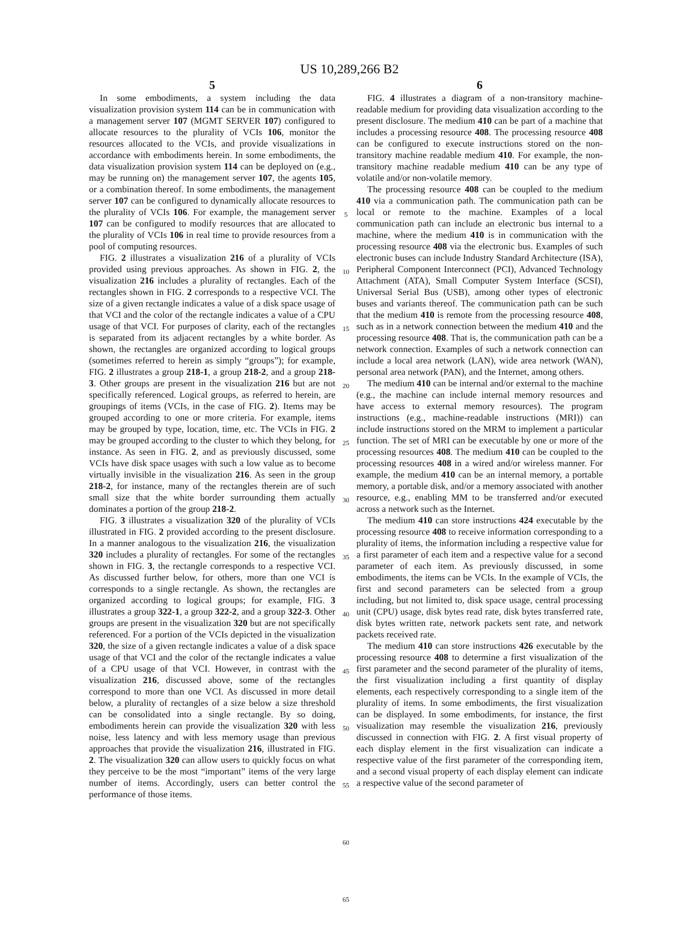US 10,289,266 B2
5
In some embodiments, a system including the data visualization provision system 114 can be in communication with a management server 107 (MGMT SERVER 107) configured to allocate resources to the plurality of VCIs 106, monitor the resources allocated to the VCIs, and provide visualizations in accordance with embodiments herein. In some embodiments, the data visualization provision system 114 can be deployed on (e.g., may be running on) the management server 107, the agents 105, or a combination thereof. In some embodiments, the management server 107 can be configured to dynamically allocate resources to the plurality of VCIs 106. For example, the management server 107 can be configured to modify resources that are allocated to the plurality of VCIs 106 in real time to provide resources from a pool of computing resources.
FIG. 2 illustrates a visualization 216 of a plurality of VCIs provided using previous approaches. As shown in FIG. 2, the visualization 216 includes a plurality of rectangles. Each of the rectangles shown in FIG. 2 corresponds to a respective VCI. The size of a given rectangle indicates a value of a disk space usage of that VCI and the color of the rectangle indicates a value of a CPU usage of that VCI. For purposes of clarity, each of the rectangles is separated from its adjacent rectangles by a white border. As shown, the rectangles are organized according to logical groups (sometimes referred to herein as simply “groups”); for example, FIG. 2 illustrates a group 218-1, a group 218-2, and a group 218-3. Other groups are present in the visualization 216 but are not specifically referenced. Logical groups, as referred to herein, are groupings of items (VCIs, in the case of FIG. 2). Items may be grouped according to one or more criteria. For example, items may be grouped by type, location, time, etc. The VCIs in FIG. 2 may be grouped according to the cluster to which they belong, for instance. As seen in FIG. 2, and as previously discussed, some VCIs have disk space usages with such a low value as to become virtually invisible in the visualization 216. As seen in the group 218-2, for instance, many of the rectangles therein are of such small size that the white border surrounding them actually dominates a portion of the group 218-2.
FIG. 3 illustrates a visualization 320 of the plurality of VCIs illustrated in FIG. 2 provided according to the present disclosure. In a manner analogous to the visualization 216, the visualization 320 includes a plurality of rectangles. For some of the rectangles shown in FIG. 3, the rectangle corresponds to a respective VCI. As discussed further below, for others, more than one VCI is corresponds to a single rectangle. As shown, the rectangles are organized according to logical groups; for example, FIG. 3 illustrates a group 322-1, a group 322-2, and a group 322-3. Other groups are present in the visualization 320 but are not specifically referenced. For a portion of the VCIs depicted in the visualization 320, the size of a given rectangle indicates a value of a disk space usage of that VCI and the color of the rectangle indicates a value of a CPU usage of that VCI. However, in contrast with the visualization 216, discussed above, some of the rectangles correspond to more than one VCI. As discussed in more detail below, a plurality of rectangles of a size below a size threshold can be consolidated into a single rectangle. By so doing, embodiments herein can provide the visualization 320 with less noise, less latency and with less memory usage than previous approaches that provide the visualization 216, illustrated in FIG. 2. The visualization 320 can allow users to quickly focus on what they perceive to be the most “important” items of the very large number of items. Accordingly, users can better control the performance of those items.
5
10
15
20
25
30
35
40
45
50
55
60
65
6
FIG. 4 illustrates a diagram of a non-transitory machine-readable medium for providing data visualization according to the present disclosure. The medium 410 can be part of a machine that includes a processing resource 408. The processing resource 408 can be configured to execute instructions stored on the non-transitory machine readable medium 410. For example, the non-transitory machine readable medium 410 can be any type of volatile and/or non-volatile memory.
The processing resource 408 can be coupled to the medium 410 via a communication path. The communication path can be local or remote to the machine. Examples of a local communication path can include an electronic bus internal to a machine, where the medium 410 is in communication with the processing resource 408 via the electronic bus. Examples of such electronic buses can include Industry Standard Architecture (ISA), Peripheral Component Interconnect (PCI), Advanced Technology Attachment (ATA), Small Computer System Interface (SCSI), Universal Serial Bus (USB), among other types of electronic buses and variants thereof. The communication path can be such that the medium 410 is remote from the processing resource 408, such as in a network connection between the medium 410 and the processing resource 408. That is, the communication path can be a network connection. Examples of such a network connection can include a local area network (LAN), wide area network (WAN), personal area network (PAN), and the Internet, among others.
The medium 410 can be internal and/or external to the machine (e.g., the machine can include internal memory resources and have access to external memory resources). The program instructions (e.g., machine-readable instructions (MRI)) can include instructions stored on the MRM to implement a particular function. The set of MRI can be executable by one or more of the processing resources 408. The medium 410 can be coupled to the processing resources 408 in a wired and/or wireless manner. For example, the medium 410 can be an internal memory, a portable memory, a portable disk, and/or a memory associated with another resource, e.g., enabling MM to be transferred and/or executed across a network such as the Internet.
The medium 410 can store instructions 424 executable by the processing resource 408 to receive information corresponding to a plurality of items, the information including a respective value for a first parameter of each item and a respective value for a second parameter of each item. As previously discussed, in some embodiments, the items can be VCIs. In the example of VCIs, the first and second parameters can be selected from a group including, but not limited to, disk space usage, central processing unit (CPU) usage, disk bytes read rate, disk bytes transferred rate, disk bytes written rate, network packets sent rate, and network packets received rate.
The medium 410 can store instructions 426 executable by the processing resource 408 to determine a first visualization of the first parameter and the second parameter of the plurality of items, the first visualization including a first quantity of display elements, each respectively corresponding to a single item of the plurality of items. In some embodiments, the first visualization can be displayed. In some embodiments, for instance, the first visualization may resemble the visualization 216, previously discussed in connection with FIG. 2. A first visual property of each display element in the first visualization can indicate a respective value of the first parameter of the corresponding item, and a second visual property of each display element can indicate a respective value of the second parameter of